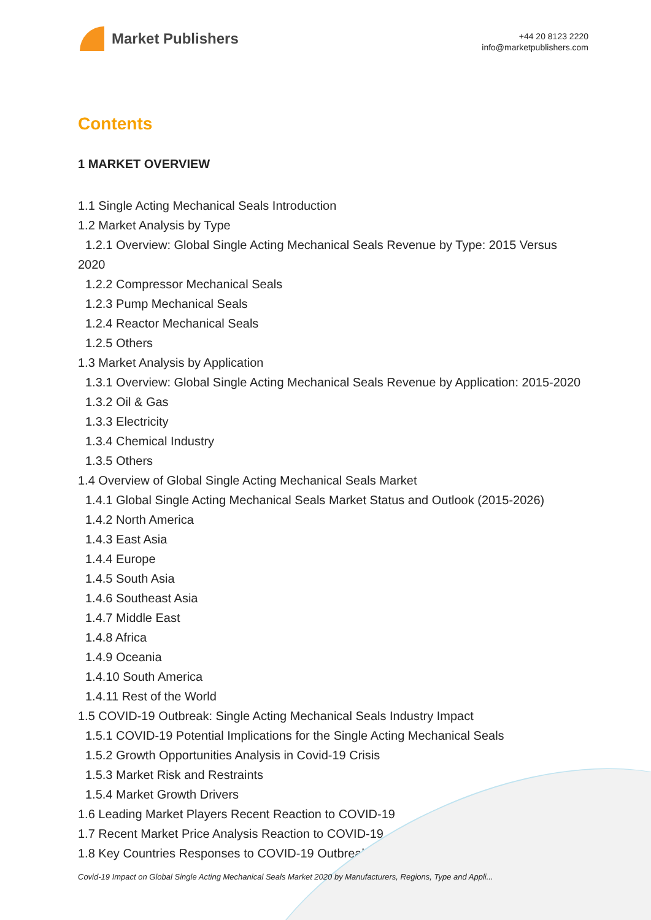Market Publishers
+44 20 8123 2220
info@marketpublishers.com
Contents
1 MARKET OVERVIEW
1.1 Single Acting Mechanical Seals Introduction
1.2 Market Analysis by Type
1.2.1 Overview: Global Single Acting Mechanical Seals Revenue by Type: 2015 Versus 2020
1.2.2 Compressor Mechanical Seals
1.2.3 Pump Mechanical Seals
1.2.4 Reactor Mechanical Seals
1.2.5 Others
1.3 Market Analysis by Application
1.3.1 Overview: Global Single Acting Mechanical Seals Revenue by Application: 2015-2020
1.3.2 Oil & Gas
1.3.3 Electricity
1.3.4 Chemical Industry
1.3.5 Others
1.4 Overview of Global Single Acting Mechanical Seals Market
1.4.1 Global Single Acting Mechanical Seals Market Status and Outlook (2015-2026)
1.4.2 North America
1.4.3 East Asia
1.4.4 Europe
1.4.5 South Asia
1.4.6 Southeast Asia
1.4.7 Middle East
1.4.8 Africa
1.4.9 Oceania
1.4.10 South America
1.4.11 Rest of the World
1.5 COVID-19 Outbreak: Single Acting Mechanical Seals Industry Impact
1.5.1 COVID-19 Potential Implications for the Single Acting Mechanical Seals
1.5.2 Growth Opportunities Analysis in Covid-19 Crisis
1.5.3 Market Risk and Restraints
1.5.4 Market Growth Drivers
1.6 Leading Market Players Recent Reaction to COVID-19
1.7 Recent Market Price Analysis Reaction to COVID-19
1.8 Key Countries Responses to COVID-19 Outbreak
Covid-19 Impact on Global Single Acting Mechanical Seals Market 2020 by Manufacturers, Regions, Type and Appli...